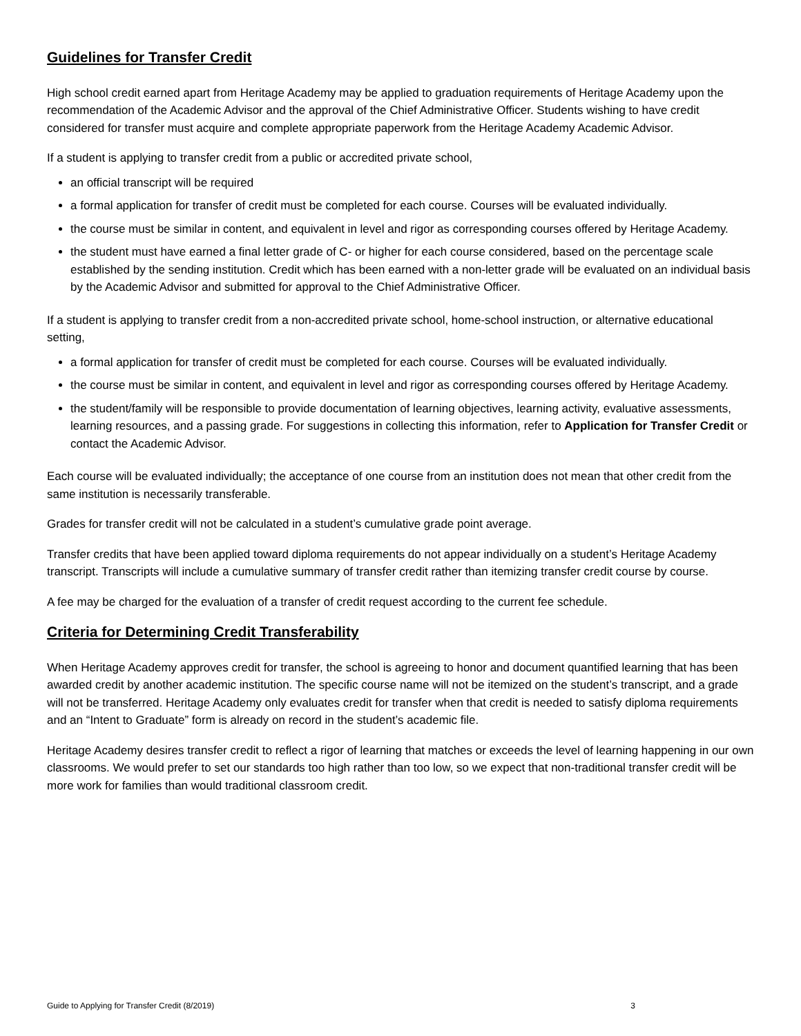Guidelines for Transfer Credit
High school credit earned apart from Heritage Academy may be applied to graduation requirements of Heritage Academy upon the recommendation of the Academic Advisor and the approval of the Chief Administrative Officer. Students wishing to have credit considered for transfer must acquire and complete appropriate paperwork from the Heritage Academy Academic Advisor.
If a student is applying to transfer credit from a public or accredited private school,
an official transcript will be required
a formal application for transfer of credit must be completed for each course. Courses will be evaluated individually.
the course must be similar in content, and equivalent in level and rigor as corresponding courses offered by Heritage Academy.
the student must have earned a final letter grade of C- or higher for each course considered, based on the percentage scale established by the sending institution. Credit which has been earned with a non-letter grade will be evaluated on an individual basis by the Academic Advisor and submitted for approval to the Chief Administrative Officer.
If a student is applying to transfer credit from a non-accredited private school, home-school instruction, or alternative educational setting,
a formal application for transfer of credit must be completed for each course. Courses will be evaluated individually.
the course must be similar in content, and equivalent in level and rigor as corresponding courses offered by Heritage Academy.
the student/family will be responsible to provide documentation of learning objectives, learning activity, evaluative assessments, learning resources, and a passing grade. For suggestions in collecting this information, refer to Application for Transfer Credit or contact the Academic Advisor.
Each course will be evaluated individually; the acceptance of one course from an institution does not mean that other credit from the same institution is necessarily transferable.
Grades for transfer credit will not be calculated in a student’s cumulative grade point average.
Transfer credits that have been applied toward diploma requirements do not appear individually on a student’s Heritage Academy transcript. Transcripts will include a cumulative summary of transfer credit rather than itemizing transfer credit course by course.
A fee may be charged for the evaluation of a transfer of credit request according to the current fee schedule.
Criteria for Determining Credit Transferability
When Heritage Academy approves credit for transfer, the school is agreeing to honor and document quantified learning that has been awarded credit by another academic institution. The specific course name will not be itemized on the student’s transcript, and a grade will not be transferred. Heritage Academy only evaluates credit for transfer when that credit is needed to satisfy diploma requirements and an “Intent to Graduate” form is already on record in the student’s academic file.
Heritage Academy desires transfer credit to reflect a rigor of learning that matches or exceeds the level of learning happening in our own classrooms. We would prefer to set our standards too high rather than too low, so we expect that non-traditional transfer credit will be more work for families than would traditional classroom credit.
Guide to Applying for Transfer Credit (8/2019) 3